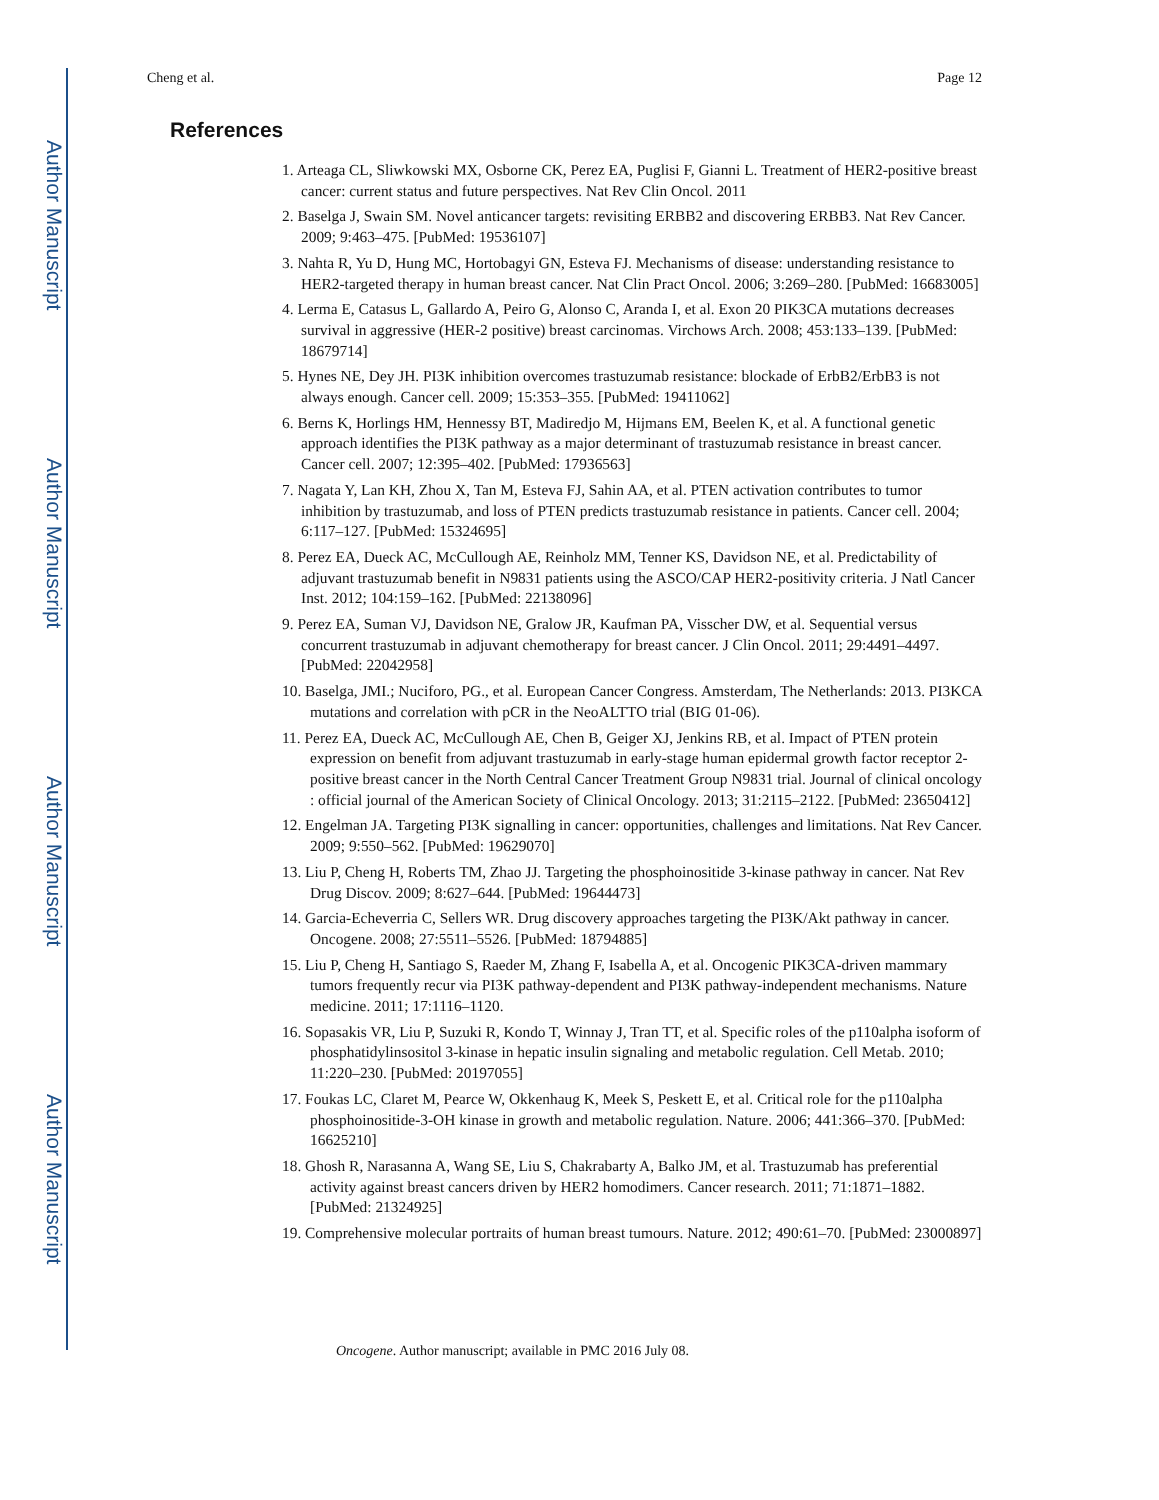Author Manuscript
Author Manuscript
Author Manuscript
Author Manuscript
Cheng et al. Page 12
References
1. Arteaga CL, Sliwkowski MX, Osborne CK, Perez EA, Puglisi F, Gianni L. Treatment of HER2-positive breast cancer: current status and future perspectives. Nat Rev Clin Oncol. 2011
2. Baselga J, Swain SM. Novel anticancer targets: revisiting ERBB2 and discovering ERBB3. Nat Rev Cancer. 2009; 9:463–475. [PubMed: 19536107]
3. Nahta R, Yu D, Hung MC, Hortobagyi GN, Esteva FJ. Mechanisms of disease: understanding resistance to HER2-targeted therapy in human breast cancer. Nat Clin Pract Oncol. 2006; 3:269–280. [PubMed: 16683005]
4. Lerma E, Catasus L, Gallardo A, Peiro G, Alonso C, Aranda I, et al. Exon 20 PIK3CA mutations decreases survival in aggressive (HER-2 positive) breast carcinomas. Virchows Arch. 2008; 453:133–139. [PubMed: 18679714]
5. Hynes NE, Dey JH. PI3K inhibition overcomes trastuzumab resistance: blockade of ErbB2/ErbB3 is not always enough. Cancer cell. 2009; 15:353–355. [PubMed: 19411062]
6. Berns K, Horlings HM, Hennessy BT, Madiredjo M, Hijmans EM, Beelen K, et al. A functional genetic approach identifies the PI3K pathway as a major determinant of trastuzumab resistance in breast cancer. Cancer cell. 2007; 12:395–402. [PubMed: 17936563]
7. Nagata Y, Lan KH, Zhou X, Tan M, Esteva FJ, Sahin AA, et al. PTEN activation contributes to tumor inhibition by trastuzumab, and loss of PTEN predicts trastuzumab resistance in patients. Cancer cell. 2004; 6:117–127. [PubMed: 15324695]
8. Perez EA, Dueck AC, McCullough AE, Reinholz MM, Tenner KS, Davidson NE, et al. Predictability of adjuvant trastuzumab benefit in N9831 patients using the ASCO/CAP HER2-positivity criteria. J Natl Cancer Inst. 2012; 104:159–162. [PubMed: 22138096]
9. Perez EA, Suman VJ, Davidson NE, Gralow JR, Kaufman PA, Visscher DW, et al. Sequential versus concurrent trastuzumab in adjuvant chemotherapy for breast cancer. J Clin Oncol. 2011; 29:4491–4497. [PubMed: 22042958]
10. Baselga, JMI.; Nuciforo, PG., et al. European Cancer Congress. Amsterdam, The Netherlands: 2013. PI3KCA mutations and correlation with pCR in the NeoALTTO trial (BIG 01-06).
11. Perez EA, Dueck AC, McCullough AE, Chen B, Geiger XJ, Jenkins RB, et al. Impact of PTEN protein expression on benefit from adjuvant trastuzumab in early-stage human epidermal growth factor receptor 2-positive breast cancer in the North Central Cancer Treatment Group N9831 trial. Journal of clinical oncology : official journal of the American Society of Clinical Oncology. 2013; 31:2115–2122. [PubMed: 23650412]
12. Engelman JA. Targeting PI3K signalling in cancer: opportunities, challenges and limitations. Nat Rev Cancer. 2009; 9:550–562. [PubMed: 19629070]
13. Liu P, Cheng H, Roberts TM, Zhao JJ. Targeting the phosphoinositide 3-kinase pathway in cancer. Nat Rev Drug Discov. 2009; 8:627–644. [PubMed: 19644473]
14. Garcia-Echeverria C, Sellers WR. Drug discovery approaches targeting the PI3K/Akt pathway in cancer. Oncogene. 2008; 27:5511–5526. [PubMed: 18794885]
15. Liu P, Cheng H, Santiago S, Raeder M, Zhang F, Isabella A, et al. Oncogenic PIK3CA-driven mammary tumors frequently recur via PI3K pathway-dependent and PI3K pathway-independent mechanisms. Nature medicine. 2011; 17:1116–1120.
16. Sopasakis VR, Liu P, Suzuki R, Kondo T, Winnay J, Tran TT, et al. Specific roles of the p110alpha isoform of phosphatidylinsositol 3-kinase in hepatic insulin signaling and metabolic regulation. Cell Metab. 2010; 11:220–230. [PubMed: 20197055]
17. Foukas LC, Claret M, Pearce W, Okkenhaug K, Meek S, Peskett E, et al. Critical role for the p110alpha phosphoinositide-3-OH kinase in growth and metabolic regulation. Nature. 2006; 441:366–370. [PubMed: 16625210]
18. Ghosh R, Narasanna A, Wang SE, Liu S, Chakrabarty A, Balko JM, et al. Trastuzumab has preferential activity against breast cancers driven by HER2 homodimers. Cancer research. 2011; 71:1871–1882. [PubMed: 21324925]
19. Comprehensive molecular portraits of human breast tumours. Nature. 2012; 490:61–70. [PubMed: 23000897]
Oncogene. Author manuscript; available in PMC 2016 July 08.